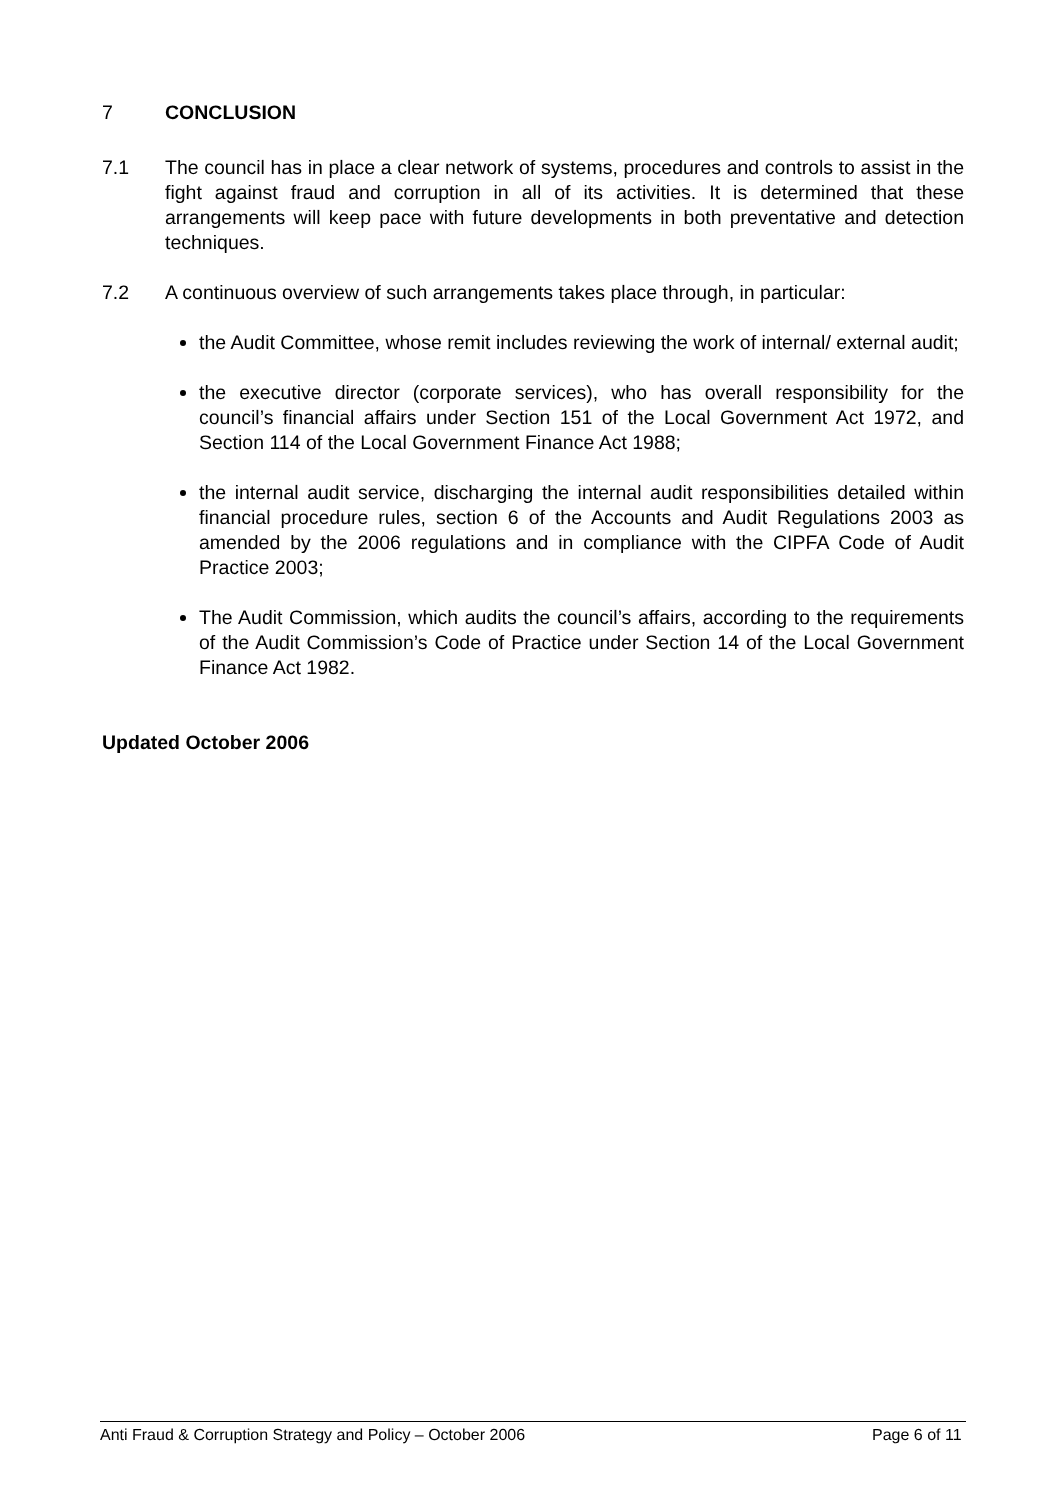7 CONCLUSION
7.1 The council has in place a clear network of systems, procedures and controls to assist in the fight against fraud and corruption in all of its activities. It is determined that these arrangements will keep pace with future developments in both preventative and detection techniques.
7.2 A continuous overview of such arrangements takes place through, in particular:
the Audit Committee, whose remit includes reviewing the work of internal/ external audit;
the executive director (corporate services), who has overall responsibility for the council’s financial affairs under Section 151 of the Local Government Act 1972, and Section 114 of the Local Government Finance Act 1988;
the internal audit service, discharging the internal audit responsibilities detailed within financial procedure rules, section 6 of the Accounts and Audit Regulations 2003 as amended by the 2006 regulations and in compliance with the CIPFA Code of Audit Practice 2003;
The Audit Commission, which audits the council’s affairs, according to the requirements of the Audit Commission’s Code of Practice under Section 14 of the Local Government Finance Act 1982.
Updated October 2006
Anti Fraud & Corruption Strategy and Policy – October 2006 Page 6 of 11